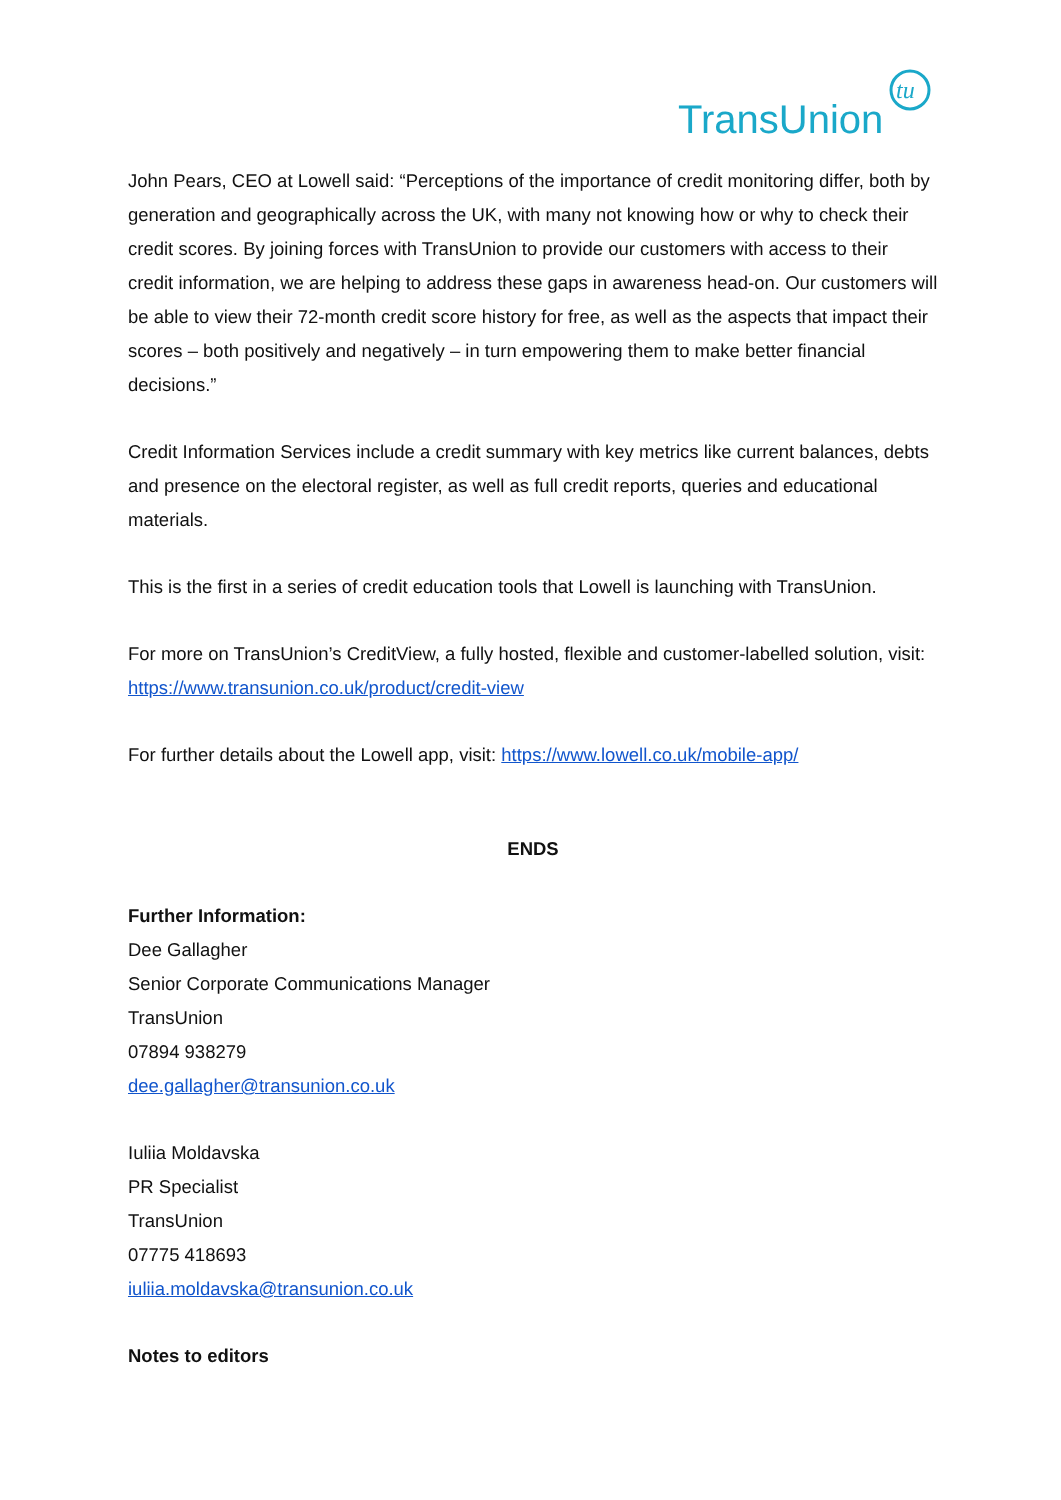TransUnion
tu
John Pears, CEO at Lowell said: “Perceptions of the importance of credit monitoring differ, both by generation and geographically across the UK, with many not knowing how or why to check their credit scores. By joining forces with TransUnion to provide our customers with access to their credit information, we are helping to address these gaps in awareness head-on. Our customers will be able to view their 72-month credit score history for free, as well as the aspects that impact their scores – both positively and negatively – in turn empowering them to make better financial decisions.”
Credit Information Services include a credit summary with key metrics like current balances, debts and presence on the electoral register, as well as full credit reports, queries and educational materials.
This is the first in a series of credit education tools that Lowell is launching with TransUnion.
For more on TransUnion’s CreditView, a fully hosted, flexible and customer-labelled solution, visit: https://www.transunion.co.uk/product/credit-view
For further details about the Lowell app, visit: https://www.lowell.co.uk/mobile-app/
ENDS
Further Information:
Dee Gallagher
Senior Corporate Communications Manager
TransUnion
07894 938279
dee.gallagher@transunion.co.uk
Iuliia Moldavska
PR Specialist
TransUnion
07775 418693
iuliia.moldavska@transunion.co.uk
Notes to editors